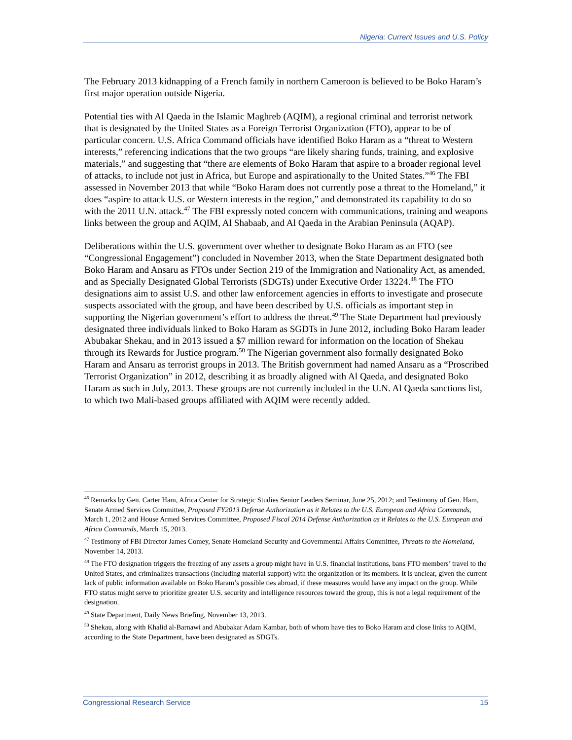Nigeria: Current Issues and U.S. Policy
The February 2013 kidnapping of a French family in northern Cameroon is believed to be Boko Haram’s first major operation outside Nigeria.
Potential ties with Al Qaeda in the Islamic Maghreb (AQIM), a regional criminal and terrorist network that is designated by the United States as a Foreign Terrorist Organization (FTO), appear to be of particular concern. U.S. Africa Command officials have identified Boko Haram as a “threat to Western interests,” referencing indications that the two groups “are likely sharing funds, training, and explosive materials,” and suggesting that “there are elements of Boko Haram that aspire to a broader regional level of attacks, to include not just in Africa, but Europe and aspirationally to the United States.”<sup>46</sup> The FBI assessed in November 2013 that while “Boko Haram does not currently pose a threat to the Homeland,” it does “aspire to attack U.S. or Western interests in the region,” and demonstrated its capability to do so with the 2011 U.N. attack.<sup>47</sup> The FBI expressly noted concern with communications, training and weapons links between the group and AQIM, Al Shabaab, and Al Qaeda in the Arabian Peninsula (AQAP).
Deliberations within the U.S. government over whether to designate Boko Haram as an FTO (see “Congressional Engagement”) concluded in November 2013, when the State Department designated both Boko Haram and Ansaru as FTOs under Section 219 of the Immigration and Nationality Act, as amended, and as Specially Designated Global Terrorists (SDGTs) under Executive Order 13224.<sup>48</sup> The FTO designations aim to assist U.S. and other law enforcement agencies in efforts to investigate and prosecute suspects associated with the group, and have been described by U.S. officials as important step in supporting the Nigerian government’s effort to address the threat.<sup>49</sup> The State Department had previously designated three individuals linked to Boko Haram as SGDTs in June 2012, including Boko Haram leader Abubakar Shekau, and in 2013 issued a $7 million reward for information on the location of Shekau through its Rewards for Justice program.<sup>50</sup> The Nigerian government also formally designated Boko Haram and Ansaru as terrorist groups in 2013. The British government had named Ansaru as a “Proscribed Terrorist Organization” in 2012, describing it as broadly aligned with Al Qaeda, and designated Boko Haram as such in July, 2013. These groups are not currently included in the U.N. Al Qaeda sanctions list, to which two Mali-based groups affiliated with AQIM were recently added.
<sup>46</sup> Remarks by Gen. Carter Ham, Africa Center for Strategic Studies Senior Leaders Seminar, June 25, 2012; and Testimony of Gen. Ham, Senate Armed Services Committee, Proposed FY2013 Defense Authorization as it Relates to the U.S. European and Africa Commands, March 1, 2012 and House Armed Services Committee, Proposed Fiscal 2014 Defense Authorization as it Relates to the U.S. European and Africa Commands, March 15, 2013.
<sup>47</sup> Testimony of FBI Director James Comey, Senate Homeland Security and Governmental Affairs Committee, Threats to the Homeland, November 14, 2013.
<sup>48</sup> The FTO designation triggers the freezing of any assets a group might have in U.S. financial institutions, bans FTO members’ travel to the United States, and criminalizes transactions (including material support) with the organization or its members. It is unclear, given the current lack of public information available on Boko Haram’s possible ties abroad, if these measures would have any impact on the group. While FTO status might serve to prioritize greater U.S. security and intelligence resources toward the group, this is not a legal requirement of the designation.
<sup>49</sup> State Department, Daily News Briefing, November 13, 2013.
<sup>50</sup> Shekau, along with Khalid al-Barnawi and Abubakar Adam Kambar, both of whom have ties to Boko Haram and close links to AQIM, according to the State Department, have been designated as SDGTs.
Congressional Research Service 15